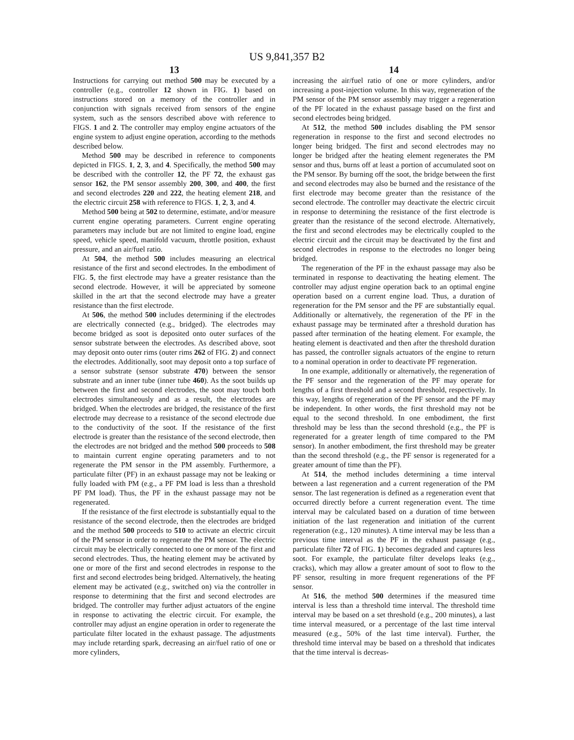US 9,841,357 B2
13
Instructions for carrying out method 500 may be executed by a controller (e.g., controller 12 shown in FIG. 1) based on instructions stored on a memory of the controller and in conjunction with signals received from sensors of the engine system, such as the sensors described above with reference to FIGS. 1 and 2. The controller may employ engine actuators of the engine system to adjust engine operation, according to the methods described below.
Method 500 may be described in reference to components depicted in FIGS. 1, 2, 3, and 4. Specifically, the method 500 may be described with the controller 12, the PF 72, the exhaust gas sensor 162, the PM sensor assembly 200, 300, and 400, the first and second electrodes 220 and 222, the heating element 218, and the electric circuit 258 with reference to FIGS. 1, 2, 3, and 4.
Method 500 being at 502 to determine, estimate, and/or measure current engine operating parameters. Current engine operating parameters may include but are not limited to engine load, engine speed, vehicle speed, manifold vacuum, throttle position, exhaust pressure, and an air/fuel ratio.
At 504, the method 500 includes measuring an electrical resistance of the first and second electrodes. In the embodiment of FIG. 5, the first electrode may have a greater resistance than the second electrode. However, it will be appreciated by someone skilled in the art that the second electrode may have a greater resistance than the first electrode.
At 506, the method 500 includes determining if the electrodes are electrically connected (e.g., bridged). The electrodes may become bridged as soot is deposited onto outer surfaces of the sensor substrate between the electrodes. As described above, soot may deposit onto outer rims (outer rims 262 of FIG. 2) and connect the electrodes. Additionally, soot may deposit onto a top surface of a sensor substrate (sensor substrate 470) between the sensor substrate and an inner tube (inner tube 460). As the soot builds up between the first and second electrodes, the soot may touch both electrodes simultaneously and as a result, the electrodes are bridged. When the electrodes are bridged, the resistance of the first electrode may decrease to a resistance of the second electrode due to the conductivity of the soot. If the resistance of the first electrode is greater than the resistance of the second electrode, then the electrodes are not bridged and the method 500 proceeds to 508 to maintain current engine operating parameters and to not regenerate the PM sensor in the PM assembly. Furthermore, a particulate filter (PF) in an exhaust passage may not be leaking or fully loaded with PM (e.g., a PF PM load is less than a threshold PF PM load). Thus, the PF in the exhaust passage may not be regenerated.
If the resistance of the first electrode is substantially equal to the resistance of the second electrode, then the electrodes are bridged and the method 500 proceeds to 510 to activate an electric circuit of the PM sensor in order to regenerate the PM sensor. The electric circuit may be electrically connected to one or more of the first and second electrodes. Thus, the heating element may be activated by one or more of the first and second electrodes in response to the first and second electrodes being bridged. Alternatively, the heating element may be activated (e.g., switched on) via the controller in response to determining that the first and second electrodes are bridged. The controller may further adjust actuators of the engine in response to activating the electric circuit. For example, the controller may adjust an engine operation in order to regenerate the particulate filter located in the exhaust passage. The adjustments may include retarding spark, decreasing an air/fuel ratio of one or more cylinders,
14
increasing the air/fuel ratio of one or more cylinders, and/or increasing a post-injection volume. In this way, regeneration of the PM sensor of the PM sensor assembly may trigger a regeneration of the PF located in the exhaust passage based on the first and second electrodes being bridged.
At 512, the method 500 includes disabling the PM sensor regeneration in response to the first and second electrodes no longer being bridged. The first and second electrodes may no longer be bridged after the heating element regenerates the PM sensor and thus, burns off at least a portion of accumulated soot on the PM sensor. By burning off the soot, the bridge between the first and second electrodes may also be burned and the resistance of the first electrode may become greater than the resistance of the second electrode. The controller may deactivate the electric circuit in response to determining the resistance of the first electrode is greater than the resistance of the second electrode. Alternatively, the first and second electrodes may be electrically coupled to the electric circuit and the circuit may be deactivated by the first and second electrodes in response to the electrodes no longer being bridged.
The regeneration of the PF in the exhaust passage may also be terminated in response to deactivating the heating element. The controller may adjust engine operation back to an optimal engine operation based on a current engine load. Thus, a duration of regeneration for the PM sensor and the PF are substantially equal. Additionally or alternatively, the regeneration of the PF in the exhaust passage may be terminated after a threshold duration has passed after termination of the heating element. For example, the heating element is deactivated and then after the threshold duration has passed, the controller signals actuators of the engine to return to a nominal operation in order to deactivate PF regeneration.
In one example, additionally or alternatively, the regeneration of the PF sensor and the regeneration of the PF may operate for lengths of a first threshold and a second threshold, respectively. In this way, lengths of regeneration of the PF sensor and the PF may be independent. In other words, the first threshold may not be equal to the second threshold. In one embodiment, the first threshold may be less than the second threshold (e.g., the PF is regenerated for a greater length of time compared to the PM sensor). In another embodiment, the first threshold may be greater than the second threshold (e.g., the PF sensor is regenerated for a greater amount of time than the PF).
At 514, the method includes determining a time interval between a last regeneration and a current regeneration of the PM sensor. The last regeneration is defined as a regeneration event that occurred directly before a current regeneration event. The time interval may be calculated based on a duration of time between initiation of the last regeneration and initiation of the current regeneration (e.g., 120 minutes). A time interval may be less than a previous time interval as the PF in the exhaust passage (e.g., particulate filter 72 of FIG. 1) becomes degraded and captures less soot. For example, the particulate filter develops leaks (e.g., cracks), which may allow a greater amount of soot to flow to the PF sensor, resulting in more frequent regenerations of the PF sensor.
At 516, the method 500 determines if the measured time interval is less than a threshold time interval. The threshold time interval may be based on a set threshold (e.g., 200 minutes), a last time interval measured, or a percentage of the last time interval measured (e.g., 50% of the last time interval). Further, the threshold time interval may be based on a threshold that indicates that the time interval is decreas-